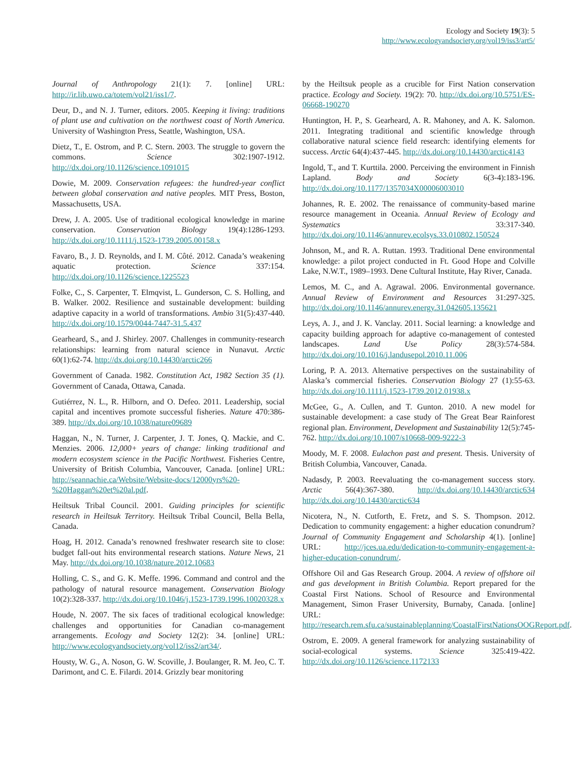Ecology and Society 19(3): 5
http://www.ecologyandsociety.org/vol19/iss3/art5/
Journal of Anthropology 21(1): 7. [online] URL: http://ir.lib.uwo.ca/totem/vol21/iss1/7.
Deur, D., and N. J. Turner, editors. 2005. Keeping it living: traditions of plant use and cultivation on the northwest coast of North America. University of Washington Press, Seattle, Washington, USA.
Dietz, T., E. Ostrom, and P. C. Stern. 2003. The struggle to govern the commons. Science 302:1907-1912. http://dx.doi.org/10.1126/science.1091015
Dowie, M. 2009. Conservation refugees: the hundred-year conflict between global conservation and native peoples. MIT Press, Boston, Massachusetts, USA.
Drew, J. A. 2005. Use of traditional ecological knowledge in marine conservation. Conservation Biology 19(4):1286-1293. http://dx.doi.org/10.1111/j.1523-1739.2005.00158.x
Favaro, B., J. D. Reynolds, and I. M. Côté. 2012. Canada’s weakening aquatic protection. Science 337:154. http://dx.doi.org/10.1126/science.1225523
Folke, C., S. Carpenter, T. Elmqvist, L. Gunderson, C. S. Holling, and B. Walker. 2002. Resilience and sustainable development: building adaptive capacity in a world of transformations. Ambio 31(5):437-440. http://dx.doi.org/10.1579/0044-7447-31.5.437
Gearheard, S., and J. Shirley. 2007. Challenges in community-research relationships: learning from natural science in Nunavut. Arctic 60(1):62-74. http://dx.doi.org/10.14430/arctic266
Government of Canada. 1982. Constitution Act, 1982 Section 35 (1). Government of Canada, Ottawa, Canada.
Gutiérrez, N. L., R. Hilborn, and O. Defeo. 2011. Leadership, social capital and incentives promote successful fisheries. Nature 470:386-389. http://dx.doi.org/10.1038/nature09689
Haggan, N., N. Turner, J. Carpenter, J. T. Jones, Q. Mackie, and C. Menzies. 2006. 12,000+ years of change: linking traditional and modern ecosystem science in the Pacific Northwest. Fisheries Centre, University of British Columbia, Vancouver, Canada. [online] URL: http://seannachie.ca/Website/Website-docs/12000yrs%20-%20Haggan%20et%20al.pdf.
Heiltsuk Tribal Council. 2001. Guiding principles for scientific research in Heiltsuk Territory. Heiltsuk Tribal Council, Bella Bella, Canada.
Hoag, H. 2012. Canada’s renowned freshwater research site to close: budget fall-out hits environmental research stations. Nature News, 21 May. http://dx.doi.org/10.1038/nature.2012.10683
Holling, C. S., and G. K. Meffe. 1996. Command and control and the pathology of natural resource management. Conservation Biology 10(2):328-337. http://dx.doi.org/10.1046/j.1523-1739.1996.10020328.x
Houde, N. 2007. The six faces of traditional ecological knowledge: challenges and opportunities for Canadian co-management arrangements. Ecology and Society 12(2): 34. [online] URL: http://www.ecologyandsociety.org/vol12/iss2/art34/.
Housty, W. G., A. Noson, G. W. Scoville, J. Boulanger, R. M. Jeo, C. T. Darimont, and C. E. Filardi. 2014. Grizzly bear monitoring
by the Heiltsuk people as a crucible for First Nation conservation practice. Ecology and Society. 19(2): 70. http://dx.doi.org/10.5751/ES-06668-190270
Huntington, H. P., S. Gearheard, A. R. Mahoney, and A. K. Salomon. 2011. Integrating traditional and scientific knowledge through collaborative natural science field research: identifying elements for success. Arctic 64(4):437-445. http://dx.doi.org/10.14430/arctic4143
Ingold, T., and T. Kurttila. 2000. Perceiving the environment in Finnish Lapland. Body and Society 6(3-4):183-196. http://dx.doi.org/10.1177/1357034X00006003010
Johannes, R. E. 2002. The renaissance of community-based marine resource management in Oceania. Annual Review of Ecology and Systematics 33:317-340. http://dx.doi.org/10.1146/annurev.ecolsys.33.010802.150524
Johnson, M., and R. A. Ruttan. 1993. Traditional Dene environmental knowledge: a pilot project conducted in Ft. Good Hope and Colville Lake, N.W.T., 1989–1993. Dene Cultural Institute, Hay River, Canada.
Lemos, M. C., and A. Agrawal. 2006. Environmental governance. Annual Review of Environment and Resources 31:297-325. http://dx.doi.org/10.1146/annurev.energy.31.042605.135621
Leys, A. J., and J. K. Vanclay. 2011. Social learning: a knowledge and capacity building approach for adaptive co-management of contested landscapes. Land Use Policy 28(3):574-584. http://dx.doi.org/10.1016/j.landusepol.2010.11.006
Loring, P. A. 2013. Alternative perspectives on the sustainability of Alaska’s commercial fisheries. Conservation Biology 27 (1):55-63. http://dx.doi.org/10.1111/j.1523-1739.2012.01938.x
McGee, G., A. Cullen, and T. Gunton. 2010. A new model for sustainable development: a case study of The Great Bear Rainforest regional plan. Environment, Development and Sustainability 12(5):745-762. http://dx.doi.org/10.1007/s10668-009-9222-3
Moody, M. F. 2008. Eulachon past and present. Thesis. University of British Columbia, Vancouver, Canada.
Nadasdy, P. 2003. Reevaluating the co-management success story. Arctic 56(4):367-380. http://dx.doi.org/10.14430/arctic634 http://dx.doi.org/10.14430/arctic634
Nicotera, N., N. Cutforth, E. Fretz, and S. S. Thompson. 2012. Dedication to community engagement: a higher education conundrum? Journal of Community Engagement and Scholarship 4(1). [online] URL: http://jces.ua.edu/dedication-to-community-engagement-a-higher-education-conundrum/.
Offshore Oil and Gas Research Group. 2004. A review of offshore oil and gas development in British Columbia. Report prepared for the Coastal First Nations. School of Resource and Environmental Management, Simon Fraser University, Burnaby, Canada. [online] URL: http://research.rem.sfu.ca/sustainableplanning/CoastalFirstNationsOOGReport.pdf.
Ostrom, E. 2009. A general framework for analyzing sustainability of social-ecological systems. Science 325:419-422. http://dx.doi.org/10.1126/science.1172133